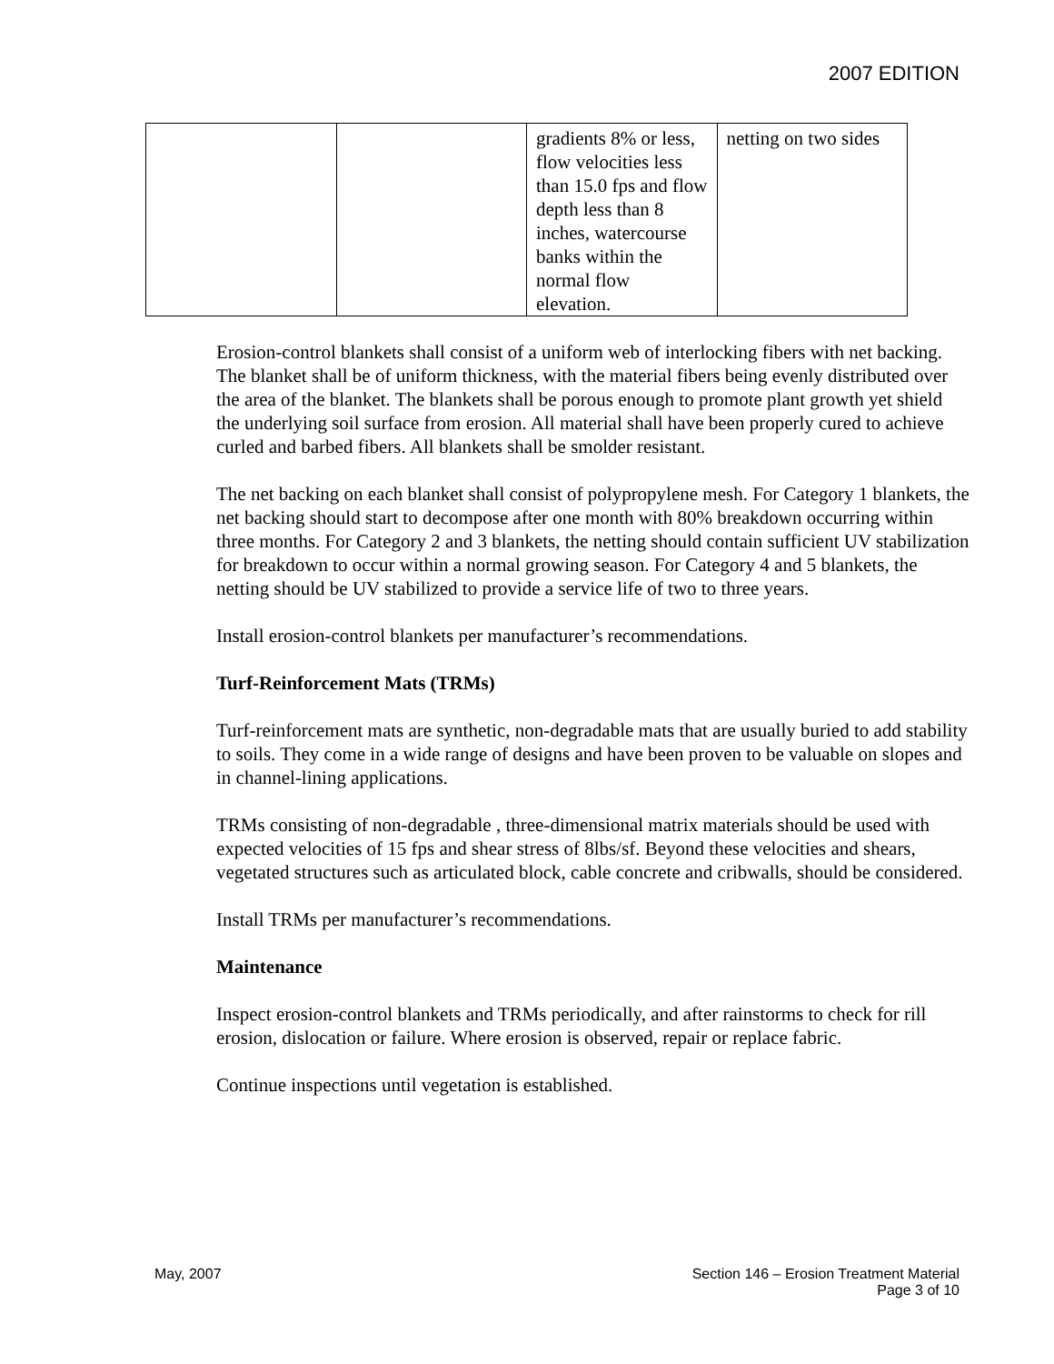2007 EDITION
| | | gradients 8% or less, flow velocities less than 15.0 fps and flow depth less than 8 inches, watercourse banks within the normal flow elevation. | netting on two sides |
Erosion-control blankets shall consist of a uniform web of interlocking fibers with net backing. The blanket shall be of uniform thickness, with the material fibers being evenly distributed over the area of the blanket. The blankets shall be porous enough to promote plant growth yet shield the underlying soil surface from erosion. All material shall have been properly cured to achieve curled and barbed fibers. All blankets shall be smolder resistant.
The net backing on each blanket shall consist of polypropylene mesh. For Category 1 blankets, the net backing should start to decompose after one month with 80% breakdown occurring within three months. For Category 2 and 3 blankets, the netting should contain sufficient UV stabilization for breakdown to occur within a normal growing season. For Category 4 and 5 blankets, the netting should be UV stabilized to provide a service life of two to three years.
Install erosion-control blankets per manufacturer’s recommendations.
Turf-Reinforcement Mats (TRMs)
Turf-reinforcement mats are synthetic, non-degradable mats that are usually buried to add stability to soils. They come in a wide range of designs and have been proven to be valuable on slopes and in channel-lining applications.
TRMs consisting of non-degradable , three-dimensional matrix materials should be used with expected velocities of 15 fps and shear stress of 8lbs/sf. Beyond these velocities and shears, vegetated structures such as articulated block, cable concrete and cribwalls, should be considered.
Install TRMs per manufacturer’s recommendations.
Maintenance
Inspect erosion-control blankets and TRMs periodically, and after rainstorms to check for rill erosion, dislocation or failure. Where erosion is observed, repair or replace fabric.
Continue inspections until vegetation is established.
May, 2007 Section 146 – Erosion Treatment Material
Page 3 of 10